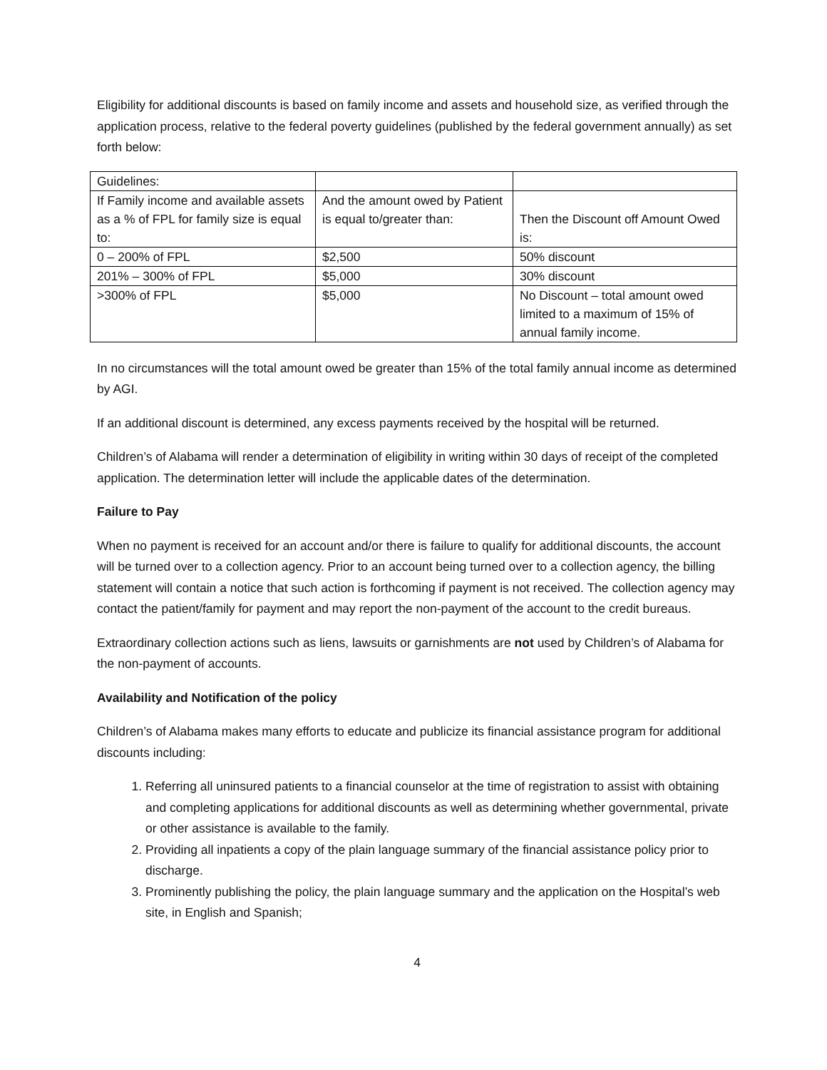Eligibility for additional discounts is based on family income and assets and household size, as verified through the application process, relative to the federal poverty guidelines (published by the federal government annually) as set forth below:
| Guidelines: | | |
| If Family income and available assets as a % of FPL for family size is equal to: | And the amount owed by Patient is equal to/greater than: | Then the Discount off Amount Owed is: |
| 0 – 200% of FPL | $2,500 | 50% discount |
| 201% – 300% of FPL | $5,000 | 30% discount |
| >300% of FPL | $5,000 | No Discount – total amount owed limited to a maximum of 15% of annual family income. |
In no circumstances will the total amount owed be greater than 15% of the total family annual income as determined by AGI.
If an additional discount is determined, any excess payments received by the hospital will be returned.
Children’s of Alabama will render a determination of eligibility in writing within 30 days of receipt of the completed application. The determination letter will include the applicable dates of the determination.
Failure to Pay
When no payment is received for an account and/or there is failure to qualify for additional discounts, the account will be turned over to a collection agency. Prior to an account being turned over to a collection agency, the billing statement will contain a notice that such action is forthcoming if payment is not received. The collection agency may contact the patient/family for payment and may report the non-payment of the account to the credit bureaus.
Extraordinary collection actions such as liens, lawsuits or garnishments are not used by Children’s of Alabama for the non-payment of accounts.
Availability and Notification of the policy
Children’s of Alabama makes many efforts to educate and publicize its financial assistance program for additional discounts including:
1. Referring all uninsured patients to a financial counselor at the time of registration to assist with obtaining and completing applications for additional discounts as well as determining whether governmental, private or other assistance is available to the family.
2. Providing all inpatients a copy of the plain language summary of the financial assistance policy prior to discharge.
3. Prominently publishing the policy, the plain language summary and the application on the Hospital’s web site, in English and Spanish;
4